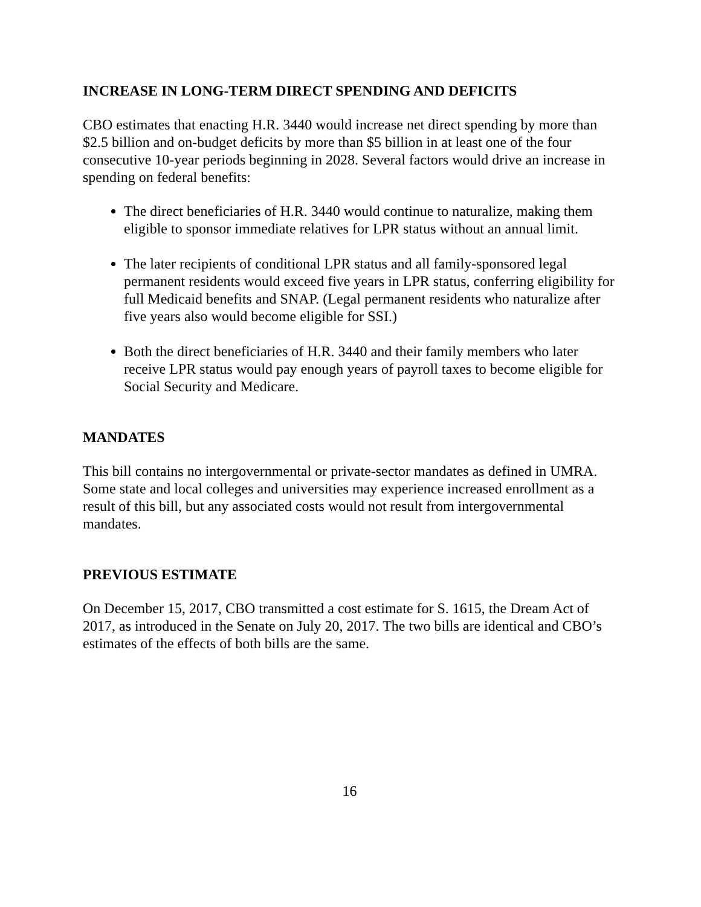INCREASE IN LONG-TERM DIRECT SPENDING AND DEFICITS
CBO estimates that enacting H.R. 3440 would increase net direct spending by more than $2.5 billion and on-budget deficits by more than $5 billion in at least one of the four consecutive 10-year periods beginning in 2028. Several factors would drive an increase in spending on federal benefits:
The direct beneficiaries of H.R. 3440 would continue to naturalize, making them eligible to sponsor immediate relatives for LPR status without an annual limit.
The later recipients of conditional LPR status and all family-sponsored legal permanent residents would exceed five years in LPR status, conferring eligibility for full Medicaid benefits and SNAP. (Legal permanent residents who naturalize after five years also would become eligible for SSI.)
Both the direct beneficiaries of H.R. 3440 and their family members who later receive LPR status would pay enough years of payroll taxes to become eligible for Social Security and Medicare.
MANDATES
This bill contains no intergovernmental or private-sector mandates as defined in UMRA. Some state and local colleges and universities may experience increased enrollment as a result of this bill, but any associated costs would not result from intergovernmental mandates.
PREVIOUS ESTIMATE
On December 15, 2017, CBO transmitted a cost estimate for S. 1615, the Dream Act of 2017, as introduced in the Senate on July 20, 2017. The two bills are identical and CBO’s estimates of the effects of both bills are the same.
16